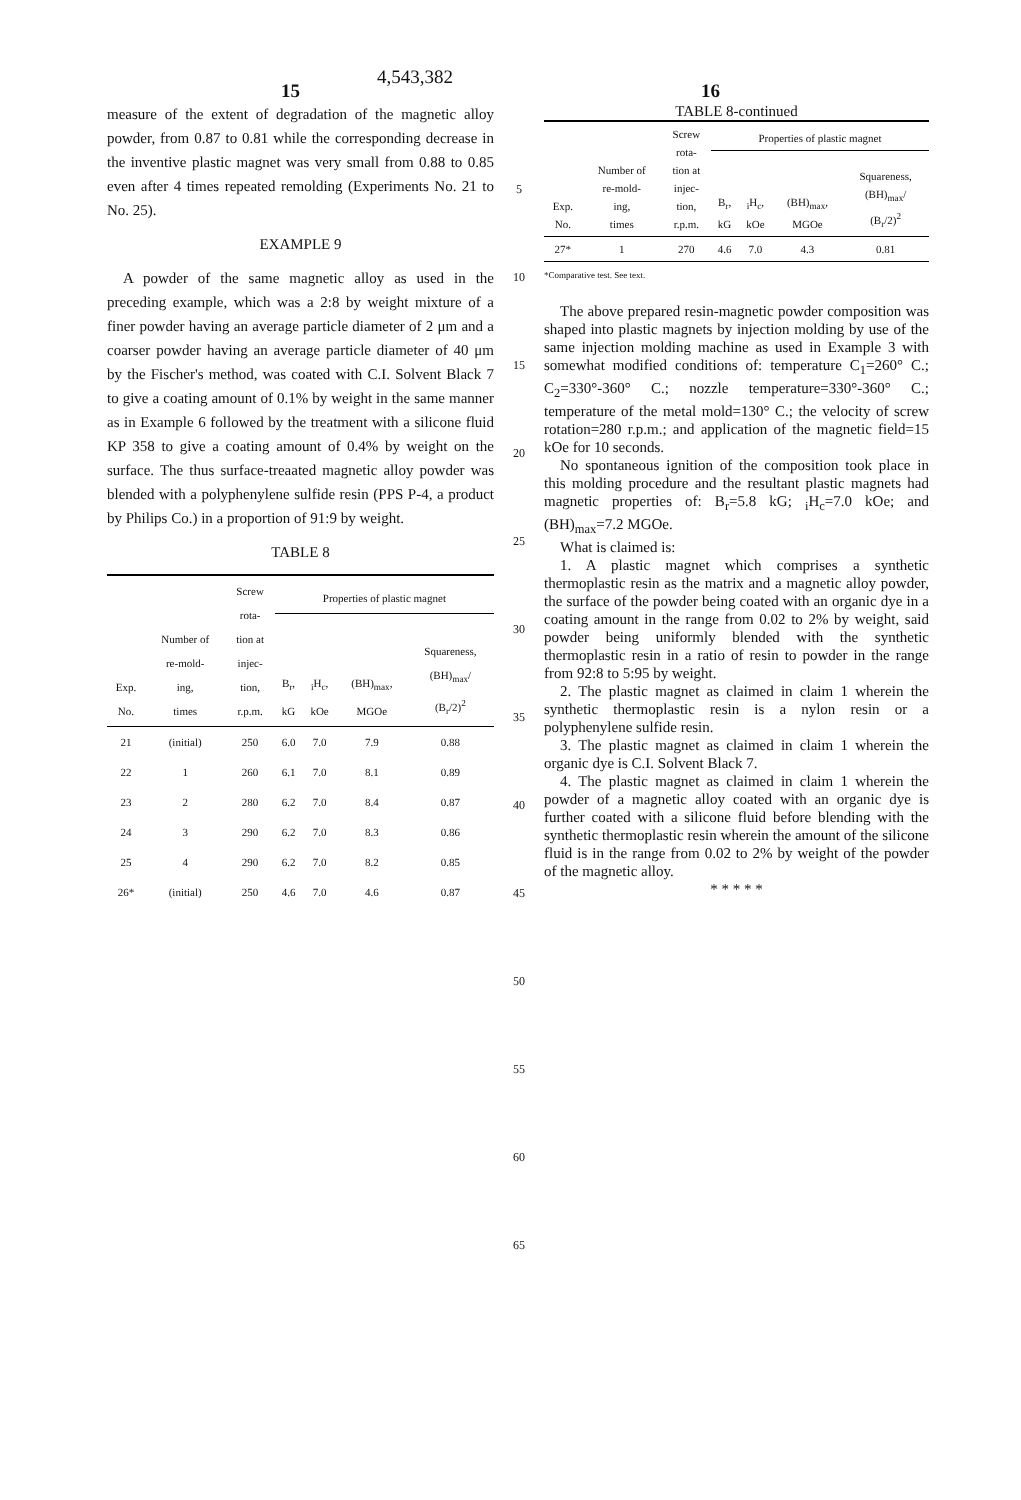15
4,543,382
16
measure of the extent of degradation of the magnetic alloy powder, from 0.87 to 0.81 while the corresponding decrease in the inventive plastic magnet was very small from 0.88 to 0.85 even after 4 times repeated remolding (Experiments No. 21 to No. 25).
EXAMPLE 9
A powder of the same magnetic alloy as used in the preceding example, which was a 2:8 by weight mixture of a finer powder having an average particle diameter of 2 μm and a coarser powder having an average particle diameter of 40 μm by the Fischer's method, was coated with C.I. Solvent Black 7 to give a coating amount of 0.1% by weight in the same manner as in Example 6 followed by the treatment with a silicone fluid KP 358 to give a coating amount of 0.4% by weight on the surface. The thus surface-treaated magnetic alloy powder was blended with a polyphenylene sulfide resin (PPS P-4, a product by Philips Co.) in a proportion of 91:9 by weight.
TABLE 8
| Exp. No. | Number of re-mold- ing, times | Screw rota- tion at injec- tion, r.p.m. | Properties of plastic magnet | | | |
| --- | --- | --- | --- | --- | --- | --- |
| | | | B<sub>r</sub>, kG | <sub>i</sub>H<sub>c</sub>, kOe | (BH)<sub>max</sub>, MGOe | Squareness, (BH)<sub>max</sub>/ (B<sub>r</sub>/2)<sup>2</sup> |
| 21 | (initial) | 250 | 6.0 | 7.0 | 7.9 | 0.88 |
| 22 | 1 | 260 | 6.1 | 7.0 | 8.1 | 0.89 |
| 23 | 2 | 280 | 6.2 | 7.0 | 8.4 | 0.87 |
| 24 | 3 | 290 | 6.2 | 7.0 | 8.3 | 0.86 |
| 25 | 4 | 290 | 6.2 | 7.0 | 8.2 | 0.85 |
| 26* | (initial) | 250 | 4.6 | 7.0 | 4.6 | 0.87 |
5
10
15
20
25
30
35
40
45
50
55
60
65
TABLE 8-continued
| Exp. No. | Number of re-mold- ing, times | Screw rota- tion at injec- tion, r.p.m. | Properties of plastic magnet | | | |
| --- | --- | --- | --- | --- | --- | --- |
| | | | B<sub>r</sub>, kG | <sub>i</sub>H<sub>c</sub>, kOe | (BH)<sub>max</sub>, MGOe | Squareness, (BH)<sub>max</sub>/ (B<sub>r</sub>/2)<sup>2</sup> |
| 27* | 1 | 270 | 4.6 | 7.0 | 4.3 | 0.81 |
*Comparative test. See text.
The above prepared resin-magnetic powder composition was shaped into plastic magnets by injection molding by use of the same injection molding machine as used in Example 3 with somewhat modified conditions of: temperature C<sub>1</sub>=260° C.; C<sub>2</sub>=330°-360° C.; nozzle temperature=330°-360° C.; temperature of the metal mold=130° C.; the velocity of screw rotation=280 r.p.m.; and application of the magnetic field=15 kOe for 10 seconds.
No spontaneous ignition of the composition took place in this molding procedure and the resultant plastic magnets had magnetic properties of: B<sub>r</sub>=5.8 kG; <sub>i</sub>H<sub>c</sub>=7.0 kOe; and (BH)<sub>max</sub>=7.2 MGOe.
What is claimed is:
1. A plastic magnet which comprises a synthetic thermoplastic resin as the matrix and a magnetic alloy powder, the surface of the powder being coated with an organic dye in a coating amount in the range from 0.02 to 2% by weight, said powder being uniformly blended with the synthetic thermoplastic resin in a ratio of resin to powder in the range from 92:8 to 5:95 by weight.
2. The plastic magnet as claimed in claim 1 wherein the synthetic thermoplastic resin is a nylon resin or a polyphenylene sulfide resin.
3. The plastic magnet as claimed in claim 1 wherein the organic dye is C.I. Solvent Black 7.
4. The plastic magnet as claimed in claim 1 wherein the powder of a magnetic alloy coated with an organic dye is further coated with a silicone fluid before blending with the synthetic thermoplastic resin wherein the amount of the silicone fluid is in the range from 0.02 to 2% by weight of the powder of the magnetic alloy.
* * * * *